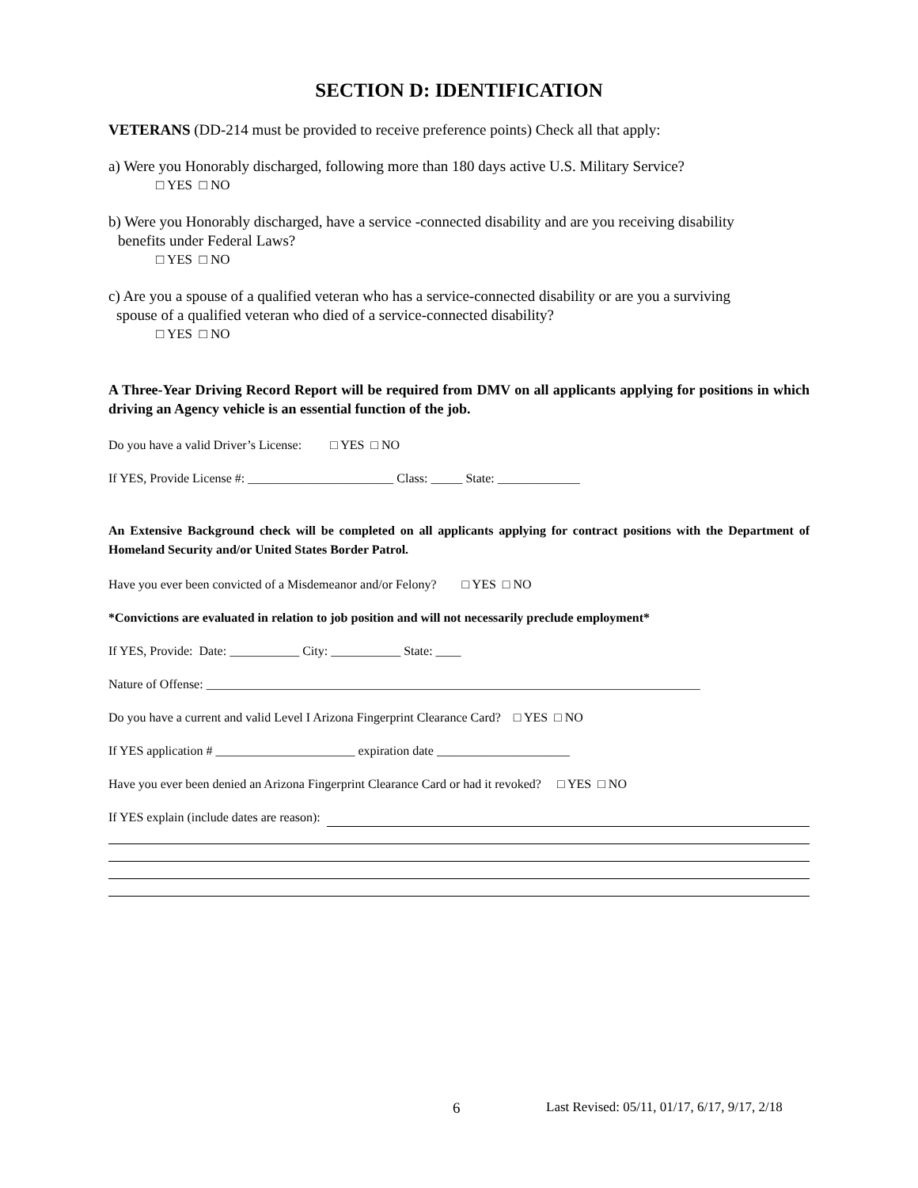SECTION D: IDENTIFICATION
VETERANS (DD-214 must be provided to receive preference points) Check all that apply:
a) Were you Honorably discharged, following more than 180 days active U.S. Military Service?
□ YES □ NO
b) Were you Honorably discharged, have a service -connected disability and are you receiving disability
benefits under Federal Laws?
□ YES □ NO
c) Are you a spouse of a qualified veteran who has a service-connected disability or are you a surviving
spouse of a qualified veteran who died of a service-connected disability?
□ YES □ NO
A Three-Year Driving Record Report will be required from DMV on all applicants applying for positions in which driving an Agency vehicle is an essential function of the job.
Do you have a valid Driver’s License: □ YES □ NO
If YES, Provide License #: _______________________ Class: _____ State: _____________
An Extensive Background check will be completed on all applicants applying for contract positions with the Department of Homeland Security and/or United States Border Patrol.
Have you ever been convicted of a Misdemeanor and/or Felony? □ YES □ NO
*Convictions are evaluated in relation to job position and will not necessarily preclude employment*
If YES, Provide: Date: ___________ City: ___________ State: ____
Nature of Offense: ______________________________________________________________________________
Do you have a current and valid Level I Arizona Fingerprint Clearance Card? □ YES □ NO
If YES application # ______________________ expiration date _____________________
Have you ever been denied an Arizona Fingerprint Clearance Card or had it revoked? □ YES □ NO
If YES explain (include dates are reason):
6 Last Revised: 05/11, 01/17, 6/17, 9/17, 2/18